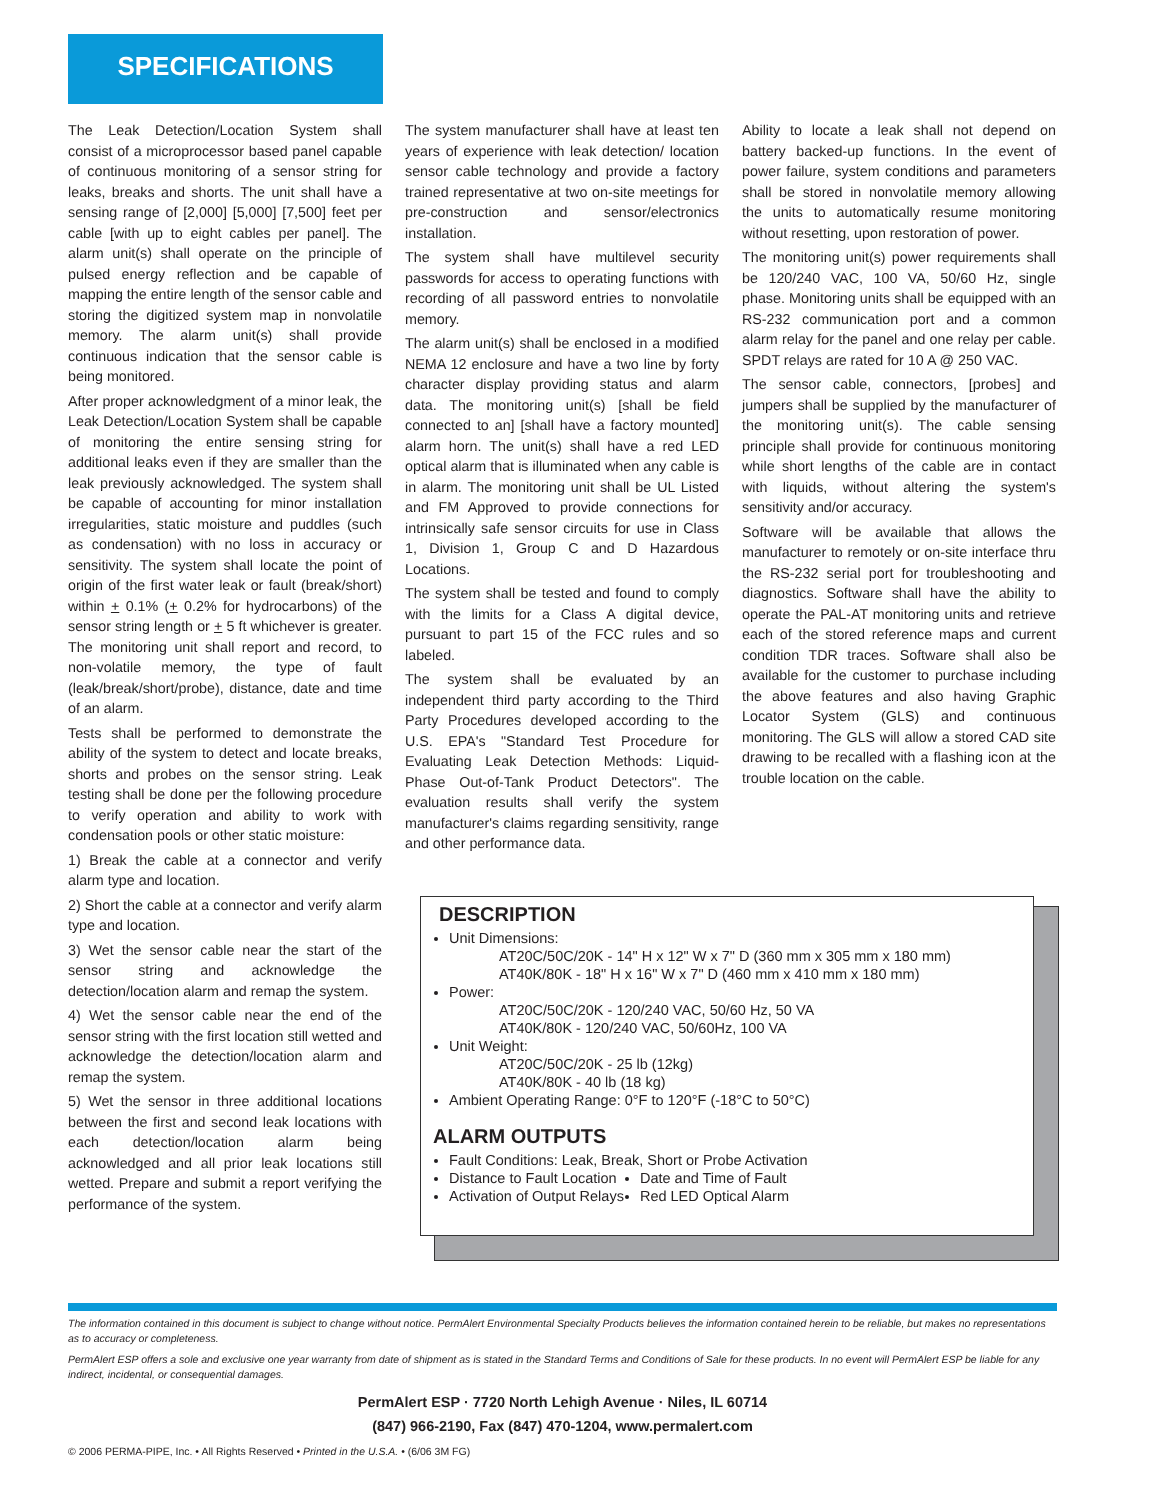SPECIFICATIONS
The Leak Detection/Location System shall consist of a microprocessor based panel capable of continuous monitoring of a sensor string for leaks, breaks and shorts. The unit shall have a sensing range of [2,000] [5,000] [7,500] feet per cable [with up to eight cables per panel]. The alarm unit(s) shall operate on the principle of pulsed energy reflection and be capable of mapping the entire length of the sensor cable and storing the digitized system map in nonvolatile memory. The alarm unit(s) shall provide continuous indication that the sensor cable is being monitored.
After proper acknowledgment of a minor leak, the Leak Detection/Location System shall be capable of monitoring the entire sensing string for additional leaks even if they are smaller than the leak previously acknowledged. The system shall be capable of accounting for minor installation irregularities, static moisture and puddles (such as condensation) with no loss in accuracy or sensitivity. The system shall locate the point of origin of the first water leak or fault (break/short) within + 0.1% (+ 0.2% for hydrocarbons) of the sensor string length or + 5 ft whichever is greater. The monitoring unit shall report and record, to non-volatile memory, the type of fault (leak/break/short/probe), distance, date and time of an alarm.
Tests shall be performed to demonstrate the ability of the system to detect and locate breaks, shorts and probes on the sensor string. Leak testing shall be done per the following procedure to verify operation and ability to work with condensation pools or other static moisture:
1) Break the cable at a connector and verify alarm type and location.
2) Short the cable at a connector and verify alarm type and location.
3) Wet the sensor cable near the start of the sensor string and acknowledge the detection/location alarm and remap the system.
4) Wet the sensor cable near the end of the sensor string with the first location still wetted and acknowledge the detection/location alarm and remap the system.
5) Wet the sensor in three additional locations between the first and second leak locations with each detection/location alarm being acknowledged and all prior leak locations still wetted. Prepare and submit a report verifying the performance of the system.
The system manufacturer shall have at least ten years of experience with leak detection/ location sensor cable technology and provide a factory trained representative at two on-site meetings for pre-construction and sensor/electronics installation.
The system shall have multilevel security passwords for access to operating functions with recording of all password entries to nonvolatile memory.
The alarm unit(s) shall be enclosed in a modified NEMA 12 enclosure and have a two line by forty character display providing status and alarm data. The monitoring unit(s) [shall be field connected to an] [shall have a factory mounted] alarm horn. The unit(s) shall have a red LED optical alarm that is illuminated when any cable is in alarm. The monitoring unit shall be UL Listed and FM Approved to provide connections for intrinsically safe sensor circuits for use in Class 1, Division 1, Group C and D Hazardous Locations.
The system shall be tested and found to comply with the limits for a Class A digital device, pursuant to part 15 of the FCC rules and so labeled.
The system shall be evaluated by an independent third party according to the Third Party Procedures developed according to the U.S. EPA's "Standard Test Procedure for Evaluating Leak Detection Methods: Liquid-Phase Out-of-Tank Product Detectors". The evaluation results shall verify the system manufacturer's claims regarding sensitivity, range and other performance data.
Ability to locate a leak shall not depend on battery backed-up functions. In the event of power failure, system conditions and parameters shall be stored in nonvolatile memory allowing the units to automatically resume monitoring without resetting, upon restoration of power.
The monitoring unit(s) power requirements shall be 120/240 VAC, 100 VA, 50/60 Hz, single phase. Monitoring units shall be equipped with an RS-232 communication port and a common alarm relay for the panel and one relay per cable. SPDT relays are rated for 10 A @ 250 VAC.
The sensor cable, connectors, [probes] and jumpers shall be supplied by the manufacturer of the monitoring unit(s). The cable sensing principle shall provide for continuous monitoring while short lengths of the cable are in contact with liquids, without altering the system's sensitivity and/or accuracy.
Software will be available that allows the manufacturer to remotely or on-site interface thru the RS-232 serial port for troubleshooting and diagnostics. Software shall have the ability to operate the PAL-AT monitoring units and retrieve each of the stored reference maps and current condition TDR traces. Software shall also be available for the customer to purchase including the above features and also having Graphic Locator System (GLS) and continuous monitoring. The GLS will allow a stored CAD site drawing to be recalled with a flashing icon at the trouble location on the cable.
DESCRIPTION
Unit Dimensions:
AT20C/50C/20K - 14" H x 12" W x 7" D (360 mm x 305 mm x 180 mm)
AT40K/80K - 18" H x 16" W x 7" D (460 mm x 410 mm x 180 mm)
Power:
AT20C/50C/20K - 120/240 VAC, 50/60 Hz, 50 VA
AT40K/80K - 120/240 VAC, 50/60Hz, 100 VA
Unit Weight:
AT20C/50C/20K - 25 lb (12kg)
AT40K/80K - 40 lb (18 kg)
Ambient Operating Range: 0°F to 120°F (-18°C to 50°C)
ALARM OUTPUTS
Fault Conditions: Leak, Break, Short or Probe Activation
Distance to Fault Location
Activation of Output Relays
Date and Time of Fault
Red LED Optical Alarm
The information contained in this document is subject to change without notice. PermAlert Environmental Specialty Products believes the information contained herein to be reliable, but makes no representations as to accuracy or completeness.
PermAlert ESP offers a sole and exclusive one year warranty from date of shipment as is stated in the Standard Terms and Conditions of Sale for these products. In no event will PermAlert ESP be liable for any indirect, incidental, or consequential damages.
PermAlert ESP · 7720 North Lehigh Avenue · Niles, IL 60714
(847) 966-2190, Fax (847) 470-1204, www.permalert.com
© 2006 PERMA-PIPE, Inc. • All Rights Reserved • Printed in the U.S.A. • (6/06 3M FG)